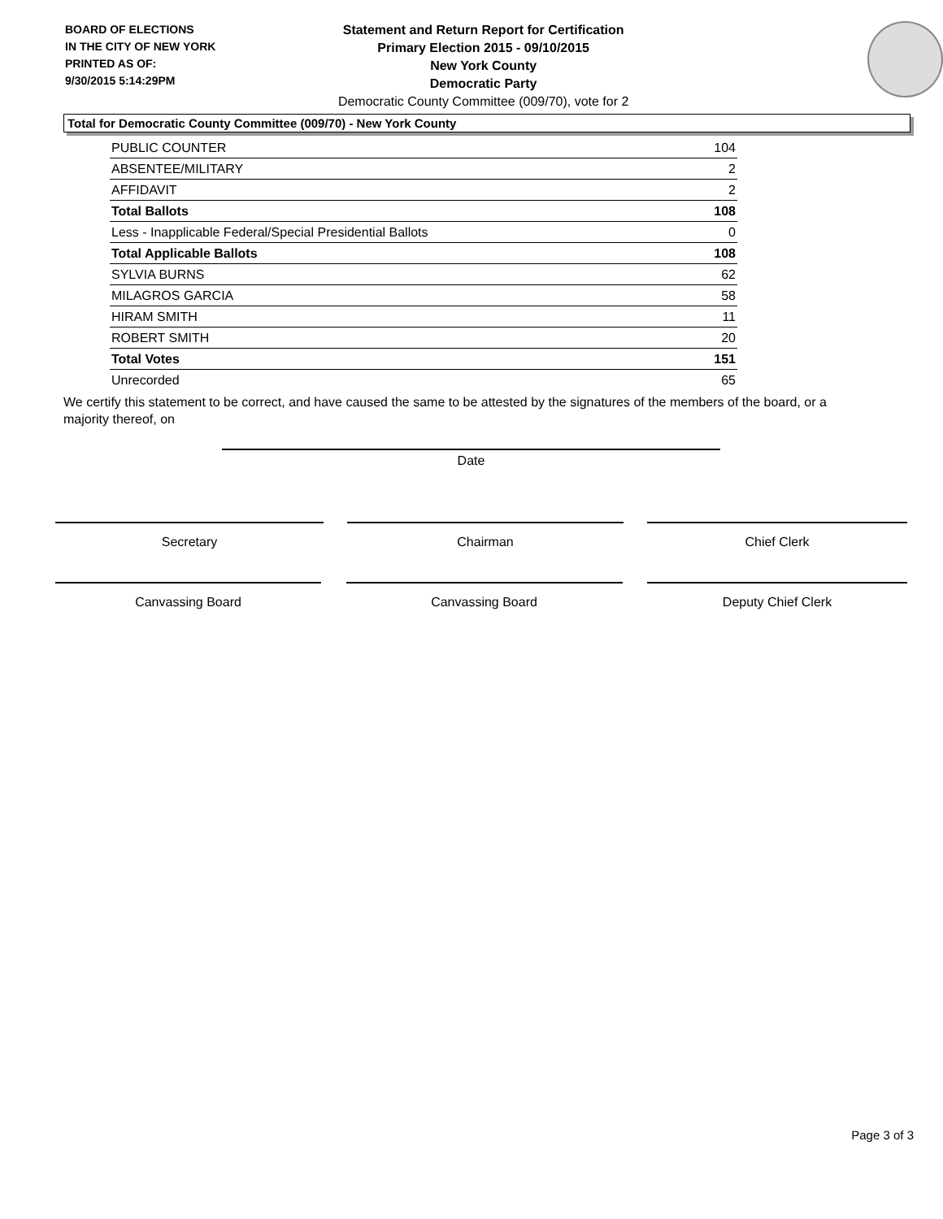BOARD OF ELECTIONS
IN THE CITY OF NEW YORK
PRINTED AS OF:
9/30/2015 5:14:29PM
Statement and Return Report for Certification
Primary Election 2015 - 09/10/2015
New York County
Democratic Party
Democratic County Committee (009/70), vote for 2
Total for Democratic County Committee (009/70) - New York County
| PUBLIC COUNTER | 104 |
| ABSENTEE/MILITARY | 2 |
| AFFIDAVIT | 2 |
| Total Ballots | 108 |
| Less - Inapplicable Federal/Special Presidential Ballots | 0 |
| Total Applicable Ballots | 108 |
| SYLVIA BURNS | 62 |
| MILAGROS GARCIA | 58 |
| HIRAM SMITH | 11 |
| ROBERT SMITH | 20 |
| Total Votes | 151 |
| Unrecorded | 65 |
We certify this statement to be correct, and have caused the same to be attested by the signatures of the members of the board, or a majority thereof, on
Date
Secretary Chairman Chief Clerk
Canvassing Board Canvassing Board Deputy Chief Clerk
Page 3 of 3